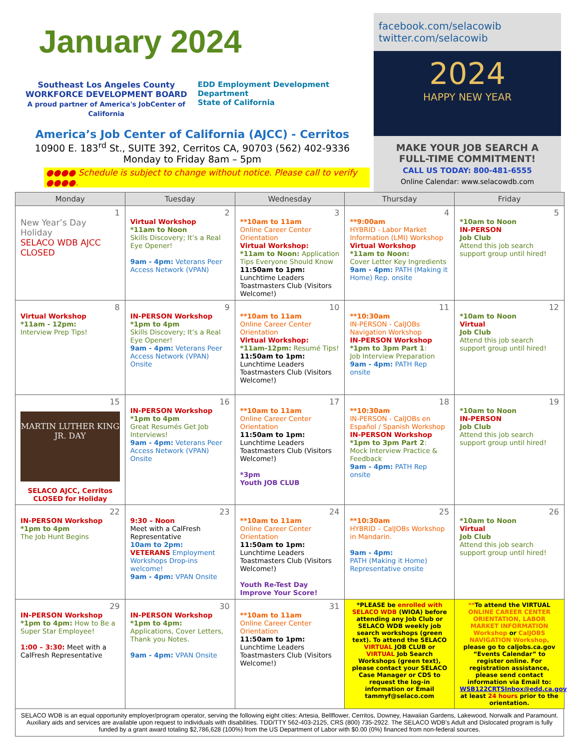January 2024
Southeast Los Angeles County
WORKFORCE DEVELOPMENT BOARD
A proud partner of America's JobCenter of California
EDD Employment Development Department
State of California
America’s Job Center of California (AJCC) - Cerritos
10900 E. 183<sup>rd</sup> St., SUITE 392, Cerritos CA, 90703 (562) 402-9336
Monday to Friday 8am – 5pm
●●●● Schedule is subject to change without notice. Please call to verify ●●●●.
facebook.com/selacowib
twitter.com/selacowib
2024
HAPPY NEW YEAR
MAKE YOUR JOB SEARCH A FULL-TIME COMMITMENT!
CALL US TODAY: 800-481-6555
Online Calendar: www.selacowdb.com
| Monday | Tuesday | Wednesday | Thursday | Friday |
| --- | --- | --- | --- | --- |
| 1 New Year’s Day Holiday SELACO WDB AJCC CLOSED | 2 Virtual Workshop *11am to Noon Skills Discovery; It’s a Real Eye Opener! 9am - 4pm: Veterans Peer Access Network (VPAN) | 3 **10am to 11am Online Career Center Orientation Virtual Workshop: *11am to Noon: Application Tips Everyone Should Know 11:50am to 1pm: Lunchtime Leaders Toastmasters Club (Visitors Welcome!) | 4 **9:00am HYBRID - Labor Market Information (LMI) Workshop Virtual Workshop *11am to Noon: Cover Letter Key Ingredients 9am - 4pm: PATH (Making it Home) Rep. onsite | 5 *10am to Noon IN-PERSON Job Club Attend this job search support group until hired! |
| 8 Virtual Workshop *11am - 12pm: Interview Prep Tips! | 9 IN-PERSON Workshop *1pm to 4pm Skills Discovery; It’s a Real Eye Opener! 9am - 4pm: Veterans Peer Access Network (VPAN) Onsite | 10 **10am to 11am Online Career Center Orientation Virtual Workshop: *11am-12pm: Resumé Tips! 11:50am to 1pm: Lunchtime Leaders Toastmasters Club (Visitors Welcome!) | 11 **10:30am IN-PERSON - CalJOBs Navigation Workshop IN-PERSON Workshop *1pm to 3pm Part 1 : Job Interview Preparation 9am - 4pm: PATH Rep onsite | 12 *10am to Noon Virtual Job Club Attend this job search support group until hired! |
| 15 MARTIN LUTHER KING JR. DAY SELACO AJCC, Cerritos CLOSED for Holiday | 16 IN-PERSON Workshop *1pm to 4pm Great Resumés Get Job Interviews! 9am - 4pm: Veterans Peer Access Network (VPAN) Onsite | 17 **10am to 11am Online Career Center Orientation 11:50am to 1pm: Lunchtime Leaders Toastmasters Club (Visitors Welcome!) *3pm Youth JOB CLUB | 18 **10:30am IN-PERSON - CalJOBs en Español / Spanish Workshop IN-PERSON Workshop *1pm to 3pm Part 2 : Mock Interview Practice & Feedback 9am - 4pm: PATH Rep onsite | 19 *10am to Noon IN-PERSON Job Club Attend this job search support group until hired! |
| 22 IN-PERSON Workshop *1pm to 4pm The Job Hunt Begins | 23 9:30 – Noon Meet with a CalFresh Representative 10am to 2pm: VETERANS Employment Workshops Drop-ins welcome! 9am - 4pm: VPAN Onsite | 24 **10am to 11am Online Career Center Orientation 11:50am to 1pm: Lunchtime Leaders Toastmasters Club (Visitors Welcome!) Youth Re-Test Day Improve Your Score! | 25 **10:30am HYBRID – CalJOBs Workshop in Mandarin. 9am - 4pm: PATH (Making it Home) Representative onsite | 26 *10am to Noon Virtual Job Club Attend this job search support group until hired! |
| 29 IN-PERSON Workshop *1pm to 4pm: How to Be a Super Star Employee! 1:00 – 3:30: Meet with a CalFresh Representative | 30 IN-PERSON Workshop *1pm to 4pm: Applications, Cover Letters, Thank you Notes. 9am - 4pm: VPAN Onsite | 31 **10am to 11am Online Career Center Orientation 11:50am to 1pm: Lunchtime Leaders Toastmasters Club (Visitors Welcome!) | *PLEASE be enrolled with SELACO WDB (WIOA) before attending any Job Club or SELACO WDB weekly job search workshops (green text). To attend the SELACO VIRTUAL JOB CLUB or VIRTUAL Job Search Workshops (green text), please contact your SELACO Case Manager or CDS to request the log-in information or Email tammyf@selaco.com | ** To attend the VIRTUAL ONLINE CAREER CENTER ORIENTATION, LABOR MARKET INFORMATION Workshop or CalJOBS NAVIGATION Workshop, please go to caljobs.ca.gov “Events Calendar” to register online. For registration assistance, please send contact information via Email to: WSB122CRTSInbox@edd.ca.gov at least 24 hours prior to the orientation. |
SELACO WDB is an equal opportunity employer/program operator, serving the following eight cities: Artesia, Bellflower, Cerritos, Downey, Hawaiian Gardens, Lakewood, Norwalk and Paramount. Auxiliary aids and services are available upon request to individuals with disabilities. TDD/TTY 562-403-2125, CRS (800) 735-2922. The SELACO WDB’s Adult and Dislocated program is fully funded by a grant award totaling $2,786,628 (100%) from the US Department of Labor with $0.00 (0%) financed from non-federal sources.